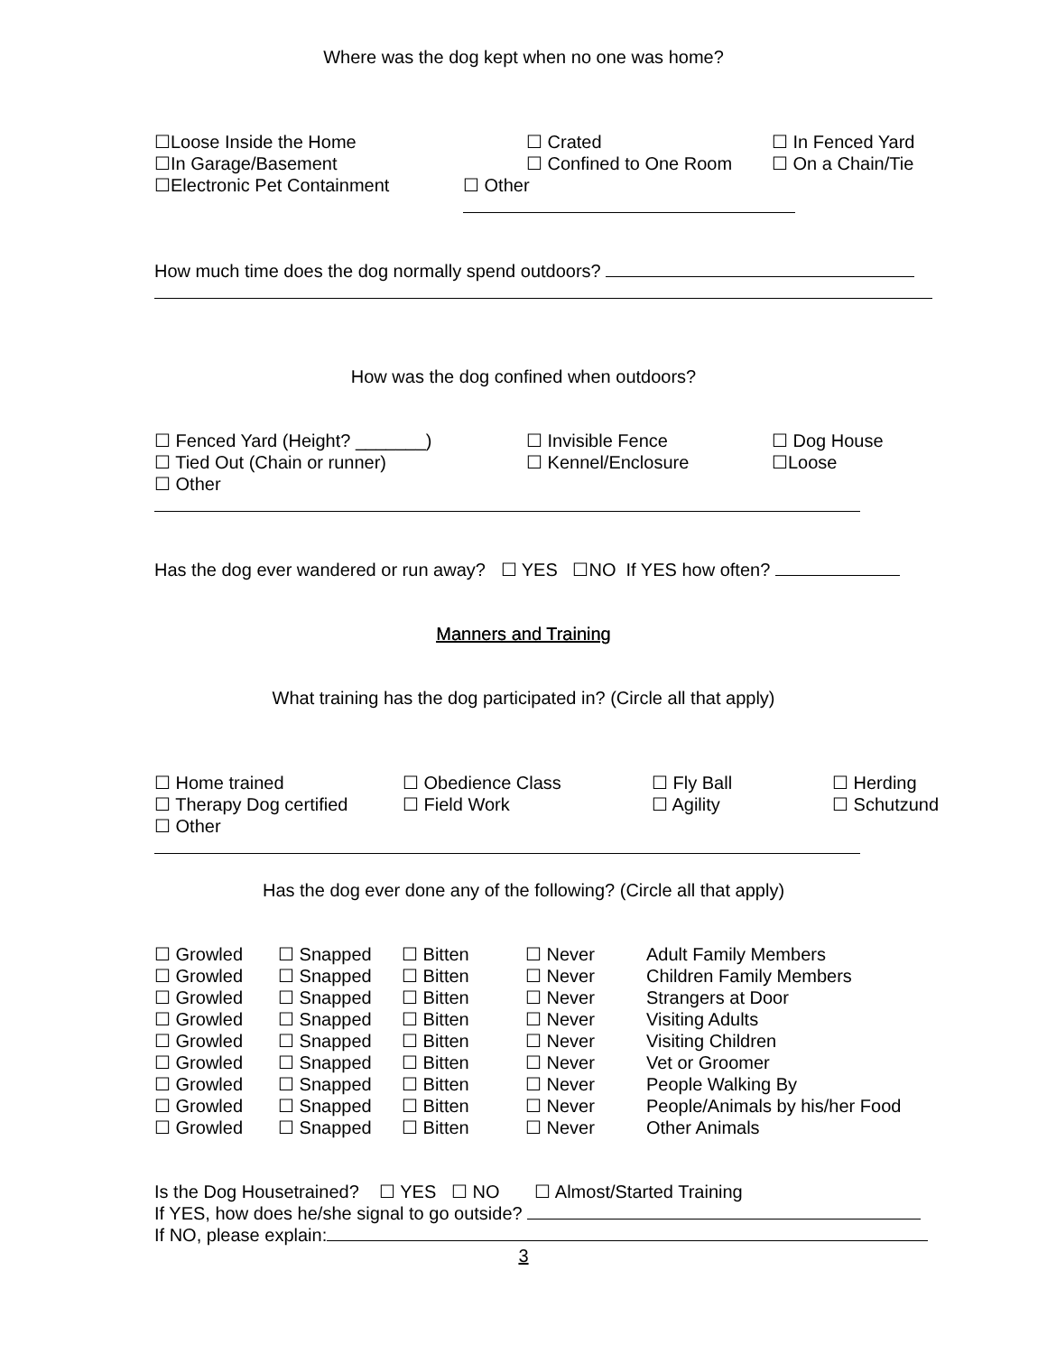Where was the dog kept when no one was home?
☐Loose Inside the Home ☐ Crated ☐ In Fenced Yard
☐In Garage/Basement ☐ Confined to One Room ☐ On a Chain/Tie
☐Electronic Pet Containment ☐ Other
How much time does the dog normally spend outdoors?
How was the dog confined when outdoors?
☐ Fenced Yard (Height? _______) ☐ Invisible Fence ☐ Dog House
☐ Tied Out (Chain or runner) ☐ Kennel/Enclosure ☐Loose
☐ Other
Has the dog ever wandered or run away? ☐ YES ☐NO If YES how often?
Manners and Training
What training has the dog participated in? (Circle all that apply)
☐ Home trained ☐ Obedience Class ☐ Fly Ball ☐ Herding
☐ Therapy Dog certified ☐ Field Work ☐ Agility ☐ Schutzund
☐ Other
Has the dog ever done any of the following? (Circle all that apply)
☐ Growled ☐ Snapped ☐ Bitten ☐ Never Adult Family Members
☐ Growled ☐ Snapped ☐ Bitten ☐ Never Children Family Members
☐ Growled ☐ Snapped ☐ Bitten ☐ Never Strangers at Door
☐ Growled ☐ Snapped ☐ Bitten ☐ Never Visiting Adults
☐ Growled ☐ Snapped ☐ Bitten ☐ Never Visiting Children
☐ Growled ☐ Snapped ☐ Bitten ☐ Never Vet or Groomer
☐ Growled ☐ Snapped ☐ Bitten ☐ Never People Walking By
☐ Growled ☐ Snapped ☐ Bitten ☐ Never People/Animals by his/her Food
☐ Growled ☐ Snapped ☐ Bitten ☐ Never Other Animals
Is the Dog Housetrained? ☐ YES ☐ NO ☐ Almost/Started Training
If YES, how does he/she signal to go outside?
If NO, please explain:
3